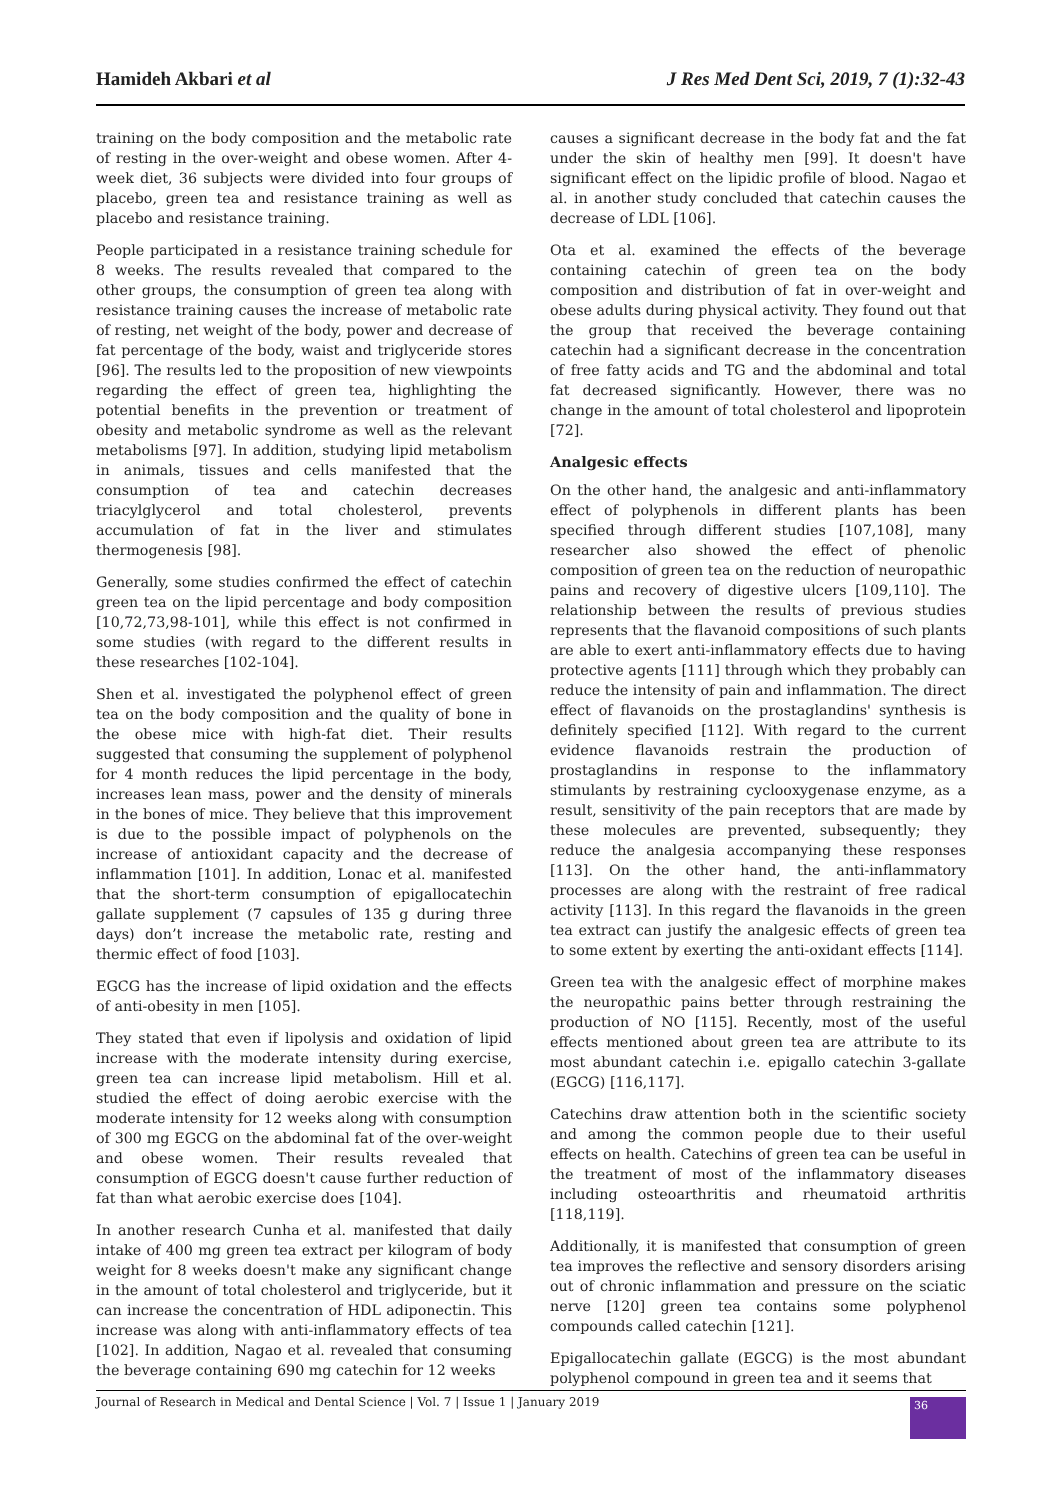Hamideh Akbari et al J Res Med Dent Sci, 2019, 7 (1):32-43
training on the body composition and the metabolic rate of resting in the over-weight and obese women. After 4-week diet, 36 subjects were divided into four groups of placebo, green tea and resistance training as well as placebo and resistance training.
People participated in a resistance training schedule for 8 weeks. The results revealed that compared to the other groups, the consumption of green tea along with resistance training causes the increase of metabolic rate of resting, net weight of the body, power and decrease of fat percentage of the body, waist and triglyceride stores [96]. The results led to the proposition of new viewpoints regarding the effect of green tea, highlighting the potential benefits in the prevention or treatment of obesity and metabolic syndrome as well as the relevant metabolisms [97]. In addition, studying lipid metabolism in animals, tissues and cells manifested that the consumption of tea and catechin decreases triacylglycerol and total cholesterol, prevents accumulation of fat in the liver and stimulates thermogenesis [98].
Generally, some studies confirmed the effect of catechin green tea on the lipid percentage and body composition [10,72,73,98-101], while this effect is not confirmed in some studies (with regard to the different results in these researches [102-104].
Shen et al. investigated the polyphenol effect of green tea on the body composition and the quality of bone in the obese mice with high-fat diet. Their results suggested that consuming the supplement of polyphenol for 4 month reduces the lipid percentage in the body, increases lean mass, power and the density of minerals in the bones of mice. They believe that this improvement is due to the possible impact of polyphenols on the increase of antioxidant capacity and the decrease of inflammation [101]. In addition, Lonac et al. manifested that the short-term consumption of epigallocatechin gallate supplement (7 capsules of 135 g during three days) don’t increase the metabolic rate, resting and thermic effect of food [103].
EGCG has the increase of lipid oxidation and the effects of anti-obesity in men [105].
They stated that even if lipolysis and oxidation of lipid increase with the moderate intensity during exercise, green tea can increase lipid metabolism. Hill et al. studied the effect of doing aerobic exercise with the moderate intensity for 12 weeks along with consumption of 300 mg EGCG on the abdominal fat of the over-weight and obese women. Their results revealed that consumption of EGCG doesn't cause further reduction of fat than what aerobic exercise does [104].
In another research Cunha et al. manifested that daily intake of 400 mg green tea extract per kilogram of body weight for 8 weeks doesn't make any significant change in the amount of total cholesterol and triglyceride, but it can increase the concentration of HDL adiponectin. This increase was along with anti-inflammatory effects of tea [102]. In addition, Nagao et al. revealed that consuming the beverage containing 690 mg catechin for 12 weeks
causes a significant decrease in the body fat and the fat under the skin of healthy men [99]. It doesn't have significant effect on the lipidic profile of blood. Nagao et al. in another study concluded that catechin causes the decrease of LDL [106].
Ota et al. examined the effects of the beverage containing catechin of green tea on the body composition and distribution of fat in over-weight and obese adults during physical activity. They found out that the group that received the beverage containing catechin had a significant decrease in the concentration of free fatty acids and TG and the abdominal and total fat decreased significantly. However, there was no change in the amount of total cholesterol and lipoprotein [72].
Analgesic effects
On the other hand, the analgesic and anti-inflammatory effect of polyphenols in different plants has been specified through different studies [107,108], many researcher also showed the effect of phenolic composition of green tea on the reduction of neuropathic pains and recovery of digestive ulcers [109,110]. The relationship between the results of previous studies represents that the flavanoid compositions of such plants are able to exert anti-inflammatory effects due to having protective agents [111] through which they probably can reduce the intensity of pain and inflammation. The direct effect of flavanoids on the prostaglandins' synthesis is definitely specified [112]. With regard to the current evidence flavanoids restrain the production of prostaglandins in response to the inflammatory stimulants by restraining cyclooxygenase enzyme, as a result, sensitivity of the pain receptors that are made by these molecules are prevented, subsequently; they reduce the analgesia accompanying these responses [113]. On the other hand, the anti-inflammatory processes are along with the restraint of free radical activity [113]. In this regard the flavanoids in the green tea extract can justify the analgesic effects of green tea to some extent by exerting the anti-oxidant effects [114].
Green tea with the analgesic effect of morphine makes the neuropathic pains better through restraining the production of NO [115]. Recently, most of the useful effects mentioned about green tea are attribute to its most abundant catechin i.e. epigallo catechin 3-gallate (EGCG) [116,117].
Catechins draw attention both in the scientific society and among the common people due to their useful effects on health. Catechins of green tea can be useful in the treatment of most of the inflammatory diseases including osteoarthritis and rheumatoid arthritis [118,119].
Additionally, it is manifested that consumption of green tea improves the reflective and sensory disorders arising out of chronic inflammation and pressure on the sciatic nerve [120] green tea contains some polyphenol compounds called catechin [121].
Epigallocatechin gallate (EGCG) is the most abundant polyphenol compound in green tea and it seems that
Journal of Research in Medical and Dental Science | Vol. 7 | Issue 1 | January 2019
36